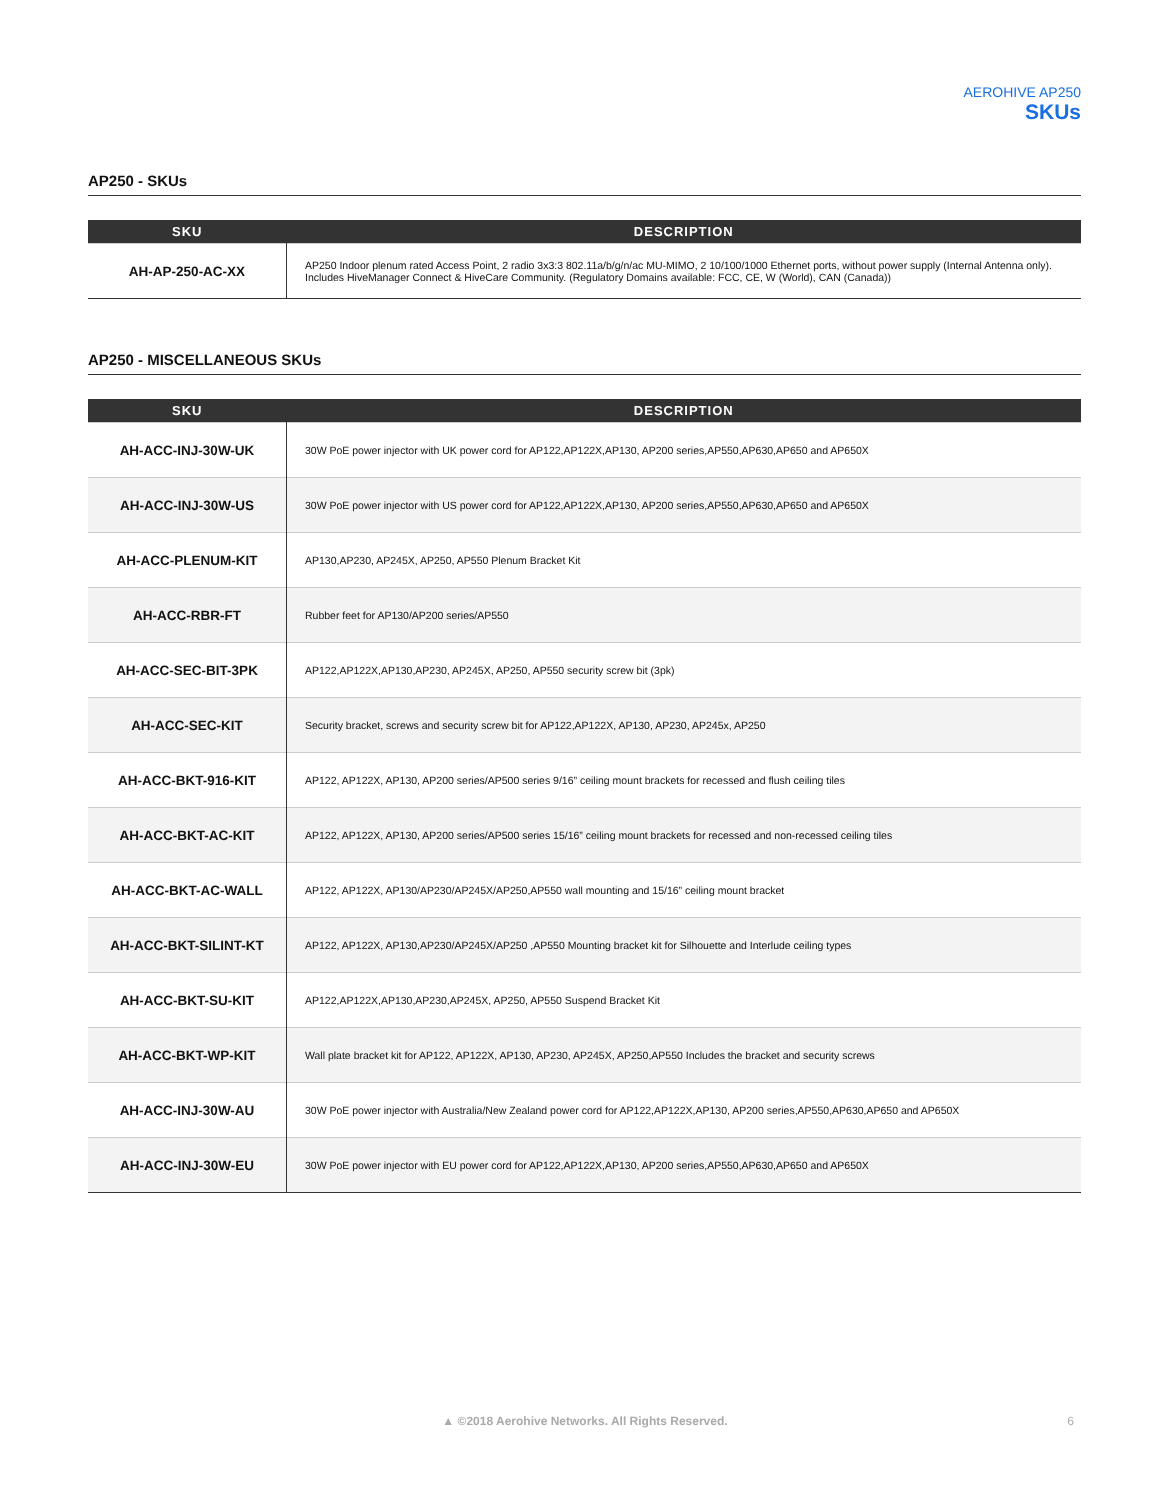AEROHIVE AP250
SKUs
AP250 - SKUs
| SKU | DESCRIPTION |
| --- | --- |
| AH-AP-250-AC-XX | AP250 Indoor plenum rated Access Point, 2 radio 3x3:3 802.11a/b/g/n/ac MU-MIMO, 2 10/100/1000 Ethernet ports, without power supply (Internal Antenna only). Includes HiveManager Connect & HiveCare Community. (Regulatory Domains available: FCC, CE, W (World), CAN (Canada)) |
AP250 - MISCELLANEOUS SKUs
| SKU | DESCRIPTION |
| --- | --- |
| AH-ACC-INJ-30W-UK | 30W PoE power injector with UK power cord for AP122,AP122X,AP130, AP200 series,AP550,AP630,AP650 and AP650X |
| AH-ACC-INJ-30W-US | 30W PoE power injector with US power cord for AP122,AP122X,AP130, AP200 series,AP550,AP630,AP650 and AP650X |
| AH-ACC-PLENUM-KIT | AP130,AP230, AP245X, AP250, AP550 Plenum Bracket Kit |
| AH-ACC-RBR-FT | Rubber feet for AP130/AP200 series/AP550 |
| AH-ACC-SEC-BIT-3PK | AP122,AP122X,AP130,AP230, AP245X, AP250, AP550 security screw bit (3pk) |
| AH-ACC-SEC-KIT | Security bracket, screws and security screw bit for AP122,AP122X, AP130, AP230, AP245x, AP250 |
| AH-ACC-BKT-916-KIT | AP122, AP122X, AP130, AP200 series/AP500 series 9/16” ceiling mount brackets for recessed and flush ceiling tiles |
| AH-ACC-BKT-AC-KIT | AP122, AP122X, AP130, AP200 series/AP500 series 15/16” ceiling mount brackets for recessed and non-recessed ceiling tiles |
| AH-ACC-BKT-AC-WALL | AP122, AP122X, AP130/AP230/AP245X/AP250,AP550 wall mounting and 15/16” ceiling mount bracket |
| AH-ACC-BKT-SILINT-KT | AP122, AP122X, AP130,AP230/AP245X/AP250 ,AP550 Mounting bracket kit for Silhouette and Interlude ceiling types |
| AH-ACC-BKT-SU-KIT | AP122,AP122X,AP130,AP230,AP245X, AP250, AP550 Suspend Bracket Kit |
| AH-ACC-BKT-WP-KIT | Wall plate bracket kit for AP122, AP122X, AP130, AP230, AP245X, AP250,AP550 Includes the bracket and security screws |
| AH-ACC-INJ-30W-AU | 30W PoE power injector with Australia/New Zealand power cord for AP122,AP122X,AP130, AP200 series,AP550,AP630,AP650 and AP650X |
| AH-ACC-INJ-30W-EU | 30W PoE power injector with EU power cord for AP122,AP122X,AP130, AP200 series,AP550,AP630,AP650 and AP650X |
▲ ©2018 Aerohive Networks. All Rights Reserved. 6